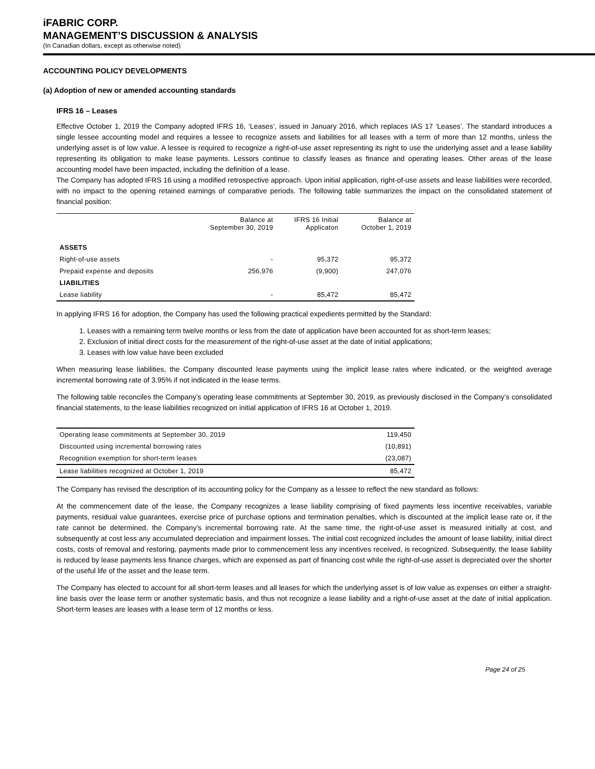iFABRIC CORP.
MANAGEMENT’S DISCUSSION & ANALYSIS
(In Canadian dollars, except as otherwise noted)
ACCOUNTING POLICY DEVELOPMENTS
(a) Adoption of new or amended accounting standards
IFRS 16 – Leases
Effective October 1, 2019 the Company adopted IFRS 16, ‘Leases’, issued in January 2016, which replaces IAS 17 ‘Leases’. The standard introduces a single lessee accounting model and requires a lessee to recognize assets and liabilities for all leases with a term of more than 12 months, unless the underlying asset is of low value. A lessee is required to recognize a right-of-use asset representing its right to use the underlying asset and a lease liability representing its obligation to make lease payments. Lessors continue to classify leases as finance and operating leases. Other areas of the lease accounting model have been impacted, including the definition of a lease.
The Company has adopted IFRS 16 using a modified retrospective approach. Upon initial application, right-of-use assets and lease liabilities were recorded, with no impact to the opening retained earnings of comparative periods. The following table summarizes the impact on the consolidated statement of financial position:
| | Balance at September 30, 2019 | IFRS 16 Initial Applicaton | Balance at October 1, 2019 |
| --- | --- | --- | --- |
| ASSETS | | | |
| Right-of-use assets | - | 95,372 | 95,372 |
| Prepaid expense and deposits | 256,976 | (9,900) | 247,076 |
| LIABILITIES | | | |
| Lease liability | - | 85,472 | 85,472 |
In applying IFRS 16 for adoption, the Company has used the following practical expedients permitted by the Standard:
1. Leases with a remaining term twelve months or less from the date of application have been accounted for as short-term leases;
2. Exclusion of initial direct costs for the measurement of the right-of-use asset at the date of initial applications;
3. Leases with low value have been excluded
When measuring lease liabilities, the Company discounted lease payments using the implicit lease rates where indicated, or the weighted average incremental borrowing rate of 3.95% if not indicated in the lease terms.
The following table reconciles the Company’s operating lease commitments at September 30, 2019, as previously disclosed in the Company’s consolidated financial statements, to the lease liabilities recognized on initial application of IFRS 16 at October 1, 2019.
| Operating lease commitments at September 30, 2019 | 119,450 |
| Discounted using incremental borrowing rates | (10,891) |
| Recognition exemption for short-term leases | (23,087) |
| Lease liabilities recognized at October 1, 2019 | 85,472 |
The Company has revised the description of its accounting policy for the Company as a lessee to reflect the new standard as follows:
At the commencement date of the lease, the Company recognizes a lease liability comprising of fixed payments less incentive receivables, variable payments, residual value guarantees, exercise price of purchase options and termination penalties, which is discounted at the implicit lease rate or, if the rate cannot be determined, the Company’s incremental borrowing rate. At the same time, the right-of-use asset is measured initially at cost, and subsequently at cost less any accumulated depreciation and impairment losses. The initial cost recognized includes the amount of lease liability, initial direct costs, costs of removal and restoring, payments made prior to commencement less any incentives received, is recognized. Subsequently, the lease liability is reduced by lease payments less finance charges, which are expensed as part of financing cost while the right-of-use asset is depreciated over the shorter of the useful life of the asset and the lease term.
The Company has elected to account for all short-term leases and all leases for which the underlying asset is of low value as expenses on either a straight-line basis over the lease term or another systematic basis, and thus not recognize a lease liability and a right-of-use asset at the date of initial application. Short-term leases are leases with a lease term of 12 months or less.
Page 24 of 25